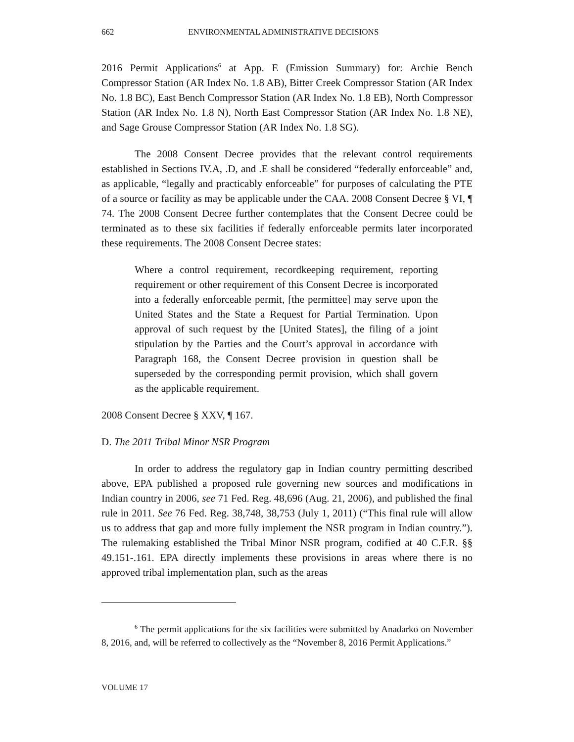662 ENVIRONMENTAL ADMINISTRATIVE DECISIONS
2016 Permit Applications<sup>6</sup> at App. E (Emission Summary) for: Archie Bench Compressor Station (AR Index No. 1.8 AB), Bitter Creek Compressor Station (AR Index No. 1.8 BC), East Bench Compressor Station (AR Index No. 1.8 EB), North Compressor Station (AR Index No. 1.8 N), North East Compressor Station (AR Index No. 1.8 NE), and Sage Grouse Compressor Station (AR Index No. 1.8 SG).
The 2008 Consent Decree provides that the relevant control requirements established in Sections IV.A, .D, and .E shall be considered “federally enforceable” and, as applicable, “legally and practicably enforceable” for purposes of calculating the PTE of a source or facility as may be applicable under the CAA. 2008 Consent Decree § VI, ¶ 74. The 2008 Consent Decree further contemplates that the Consent Decree could be terminated as to these six facilities if federally enforceable permits later incorporated these requirements. The 2008 Consent Decree states:
Where a control requirement, recordkeeping requirement, reporting requirement or other requirement of this Consent Decree is incorporated into a federally enforceable permit, [the permittee] may serve upon the United States and the State a Request for Partial Termination. Upon approval of such request by the [United States], the filing of a joint stipulation by the Parties and the Court’s approval in accordance with Paragraph 168, the Consent Decree provision in question shall be superseded by the corresponding permit provision, which shall govern as the applicable requirement.
2008 Consent Decree § XXV, ¶ 167.
D. The 2011 Tribal Minor NSR Program
In order to address the regulatory gap in Indian country permitting described above, EPA published a proposed rule governing new sources and modifications in Indian country in 2006, see 71 Fed. Reg. 48,696 (Aug. 21, 2006), and published the final rule in 2011. See 76 Fed. Reg. 38,748, 38,753 (July 1, 2011) (“This final rule will allow us to address that gap and more fully implement the NSR program in Indian country.”). The rulemaking established the Tribal Minor NSR program, codified at 40 C.F.R. §§ 49.151-.161. EPA directly implements these provisions in areas where there is no approved tribal implementation plan, such as the areas
<sup>6</sup> The permit applications for the six facilities were submitted by Anadarko on November 8, 2016, and, will be referred to collectively as the “November 8, 2016 Permit Applications.”
VOLUME 17